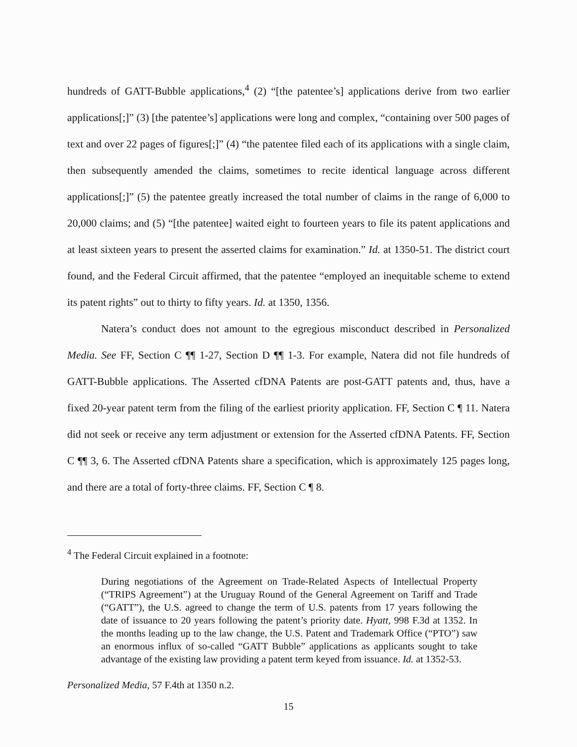hundreds of GATT-Bubble applications,<sup>4</sup> (2) “[the patentee’s] applications derive from two earlier applications[;]” (3) [the patentee’s] applications were long and complex, “containing over 500 pages of text and over 22 pages of figures[;]” (4) “the patentee filed each of its applications with a single claim, then subsequently amended the claims, sometimes to recite identical language across different applications[;]” (5) the patentee greatly increased the total number of claims in the range of 6,000 to 20,000 claims; and (5) “[the patentee] waited eight to fourteen years to file its patent applications and at least sixteen years to present the asserted claims for examination.” Id. at 1350-51. The district court found, and the Federal Circuit affirmed, that the patentee “employed an inequitable scheme to extend its patent rights” out to thirty to fifty years. Id. at 1350, 1356.
Natera’s conduct does not amount to the egregious misconduct described in Personalized Media. See FF, Section C ¶¶ 1-27, Section D ¶¶ 1-3. For example, Natera did not file hundreds of GATT-Bubble applications. The Asserted cfDNA Patents are post-GATT patents and, thus, have a fixed 20-year patent term from the filing of the earliest priority application. FF, Section C ¶ 11. Natera did not seek or receive any term adjustment or extension for the Asserted cfDNA Patents. FF, Section C ¶¶ 3, 6. The Asserted cfDNA Patents share a specification, which is approximately 125 pages long, and there are a total of forty-three claims. FF, Section C ¶ 8.
<sup>4</sup> The Federal Circuit explained in a footnote:
During negotiations of the Agreement on Trade-Related Aspects of Intellectual Property (“TRIPS Agreement”) at the Uruguay Round of the General Agreement on Tariff and Trade (“GATT”), the U.S. agreed to change the term of U.S. patents from 17 years following the date of issuance to 20 years following the patent’s priority date. Hyatt, 998 F.3d at 1352. In the months leading up to the law change, the U.S. Patent and Trademark Office (“PTO”) saw an enormous influx of so-called “GATT Bubble” applications as applicants sought to take advantage of the existing law providing a patent term keyed from issuance. Id. at 1352-53.
Personalized Media, 57 F.4th at 1350 n.2.
15